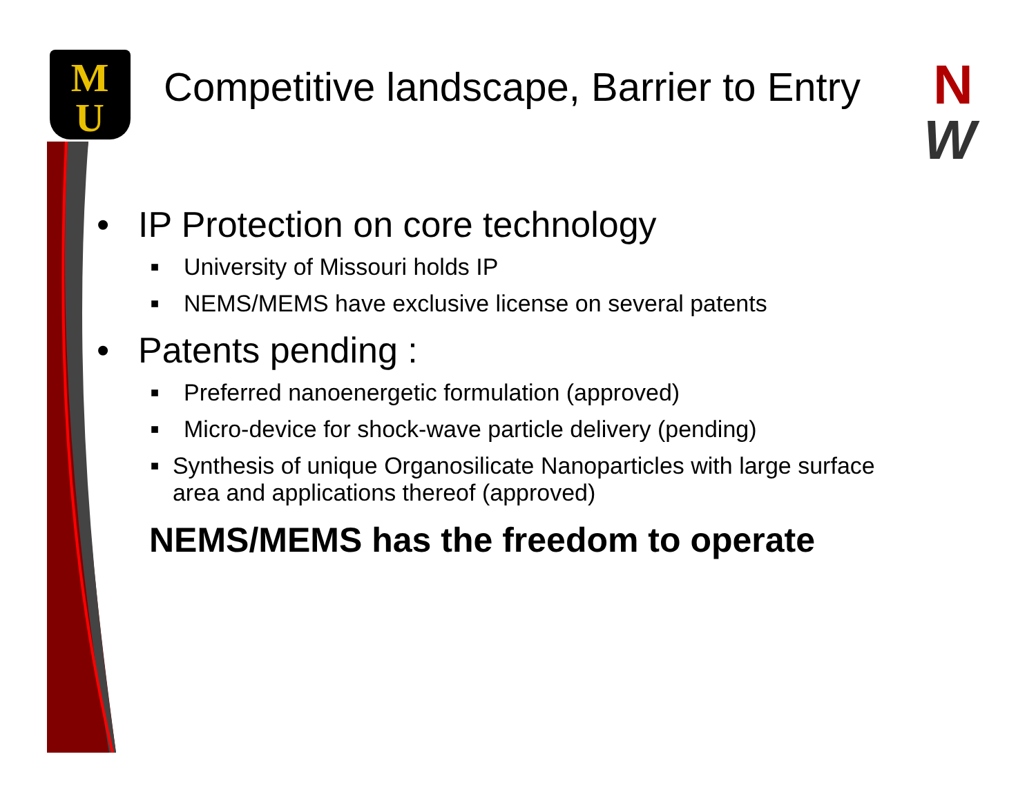M
U
N
W
Competitive landscape, Barrier to Entry
• IP Protection on core technology
■ University of Missouri holds IP
■ NEMS/MEMS have exclusive license on several patents
• Patents pending :
■ Preferred nanoenergetic formulation (approved)
■ Micro-device for shock-wave particle delivery (pending)
■ Synthesis of unique Organosilicate Nanoparticles with large surface area and applications thereof (approved)
NEMS/MEMS has the freedom to operate